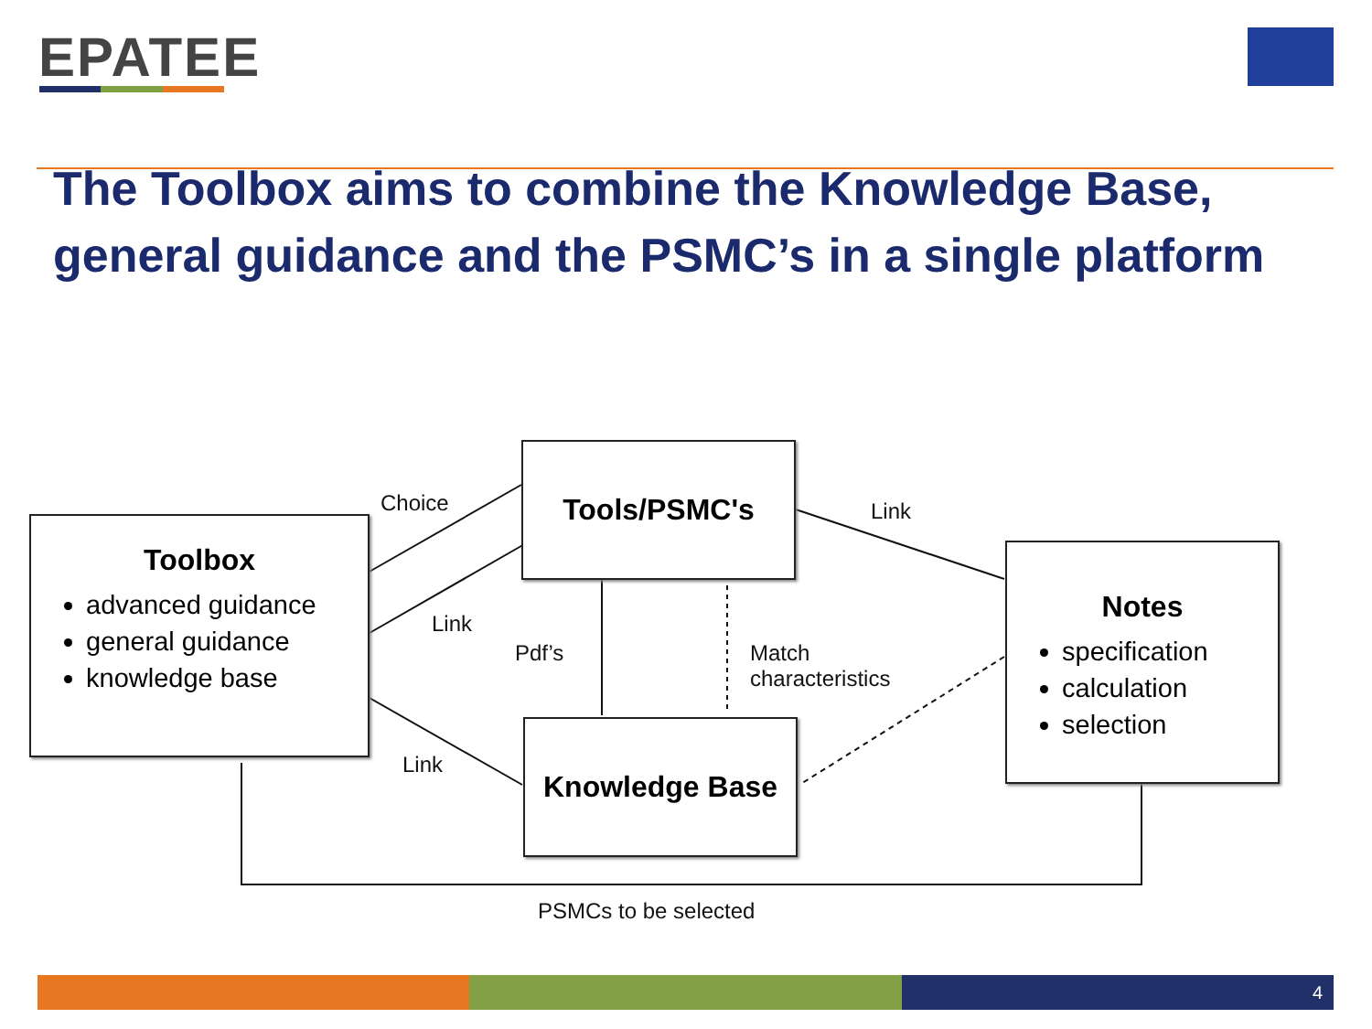EPATEE
The Toolbox aims to combine the Knowledge Base,
general guidance and the PSMC’s in a single platform
Toolbox
advanced guidance
general guidance
knowledge base
Tools/PSMC's
Knowledge Base
Notes
specification
calculation
selection
Choice Link
Link
Pdf’s
Match
characteristics
Link
PSMCs to be selected
4